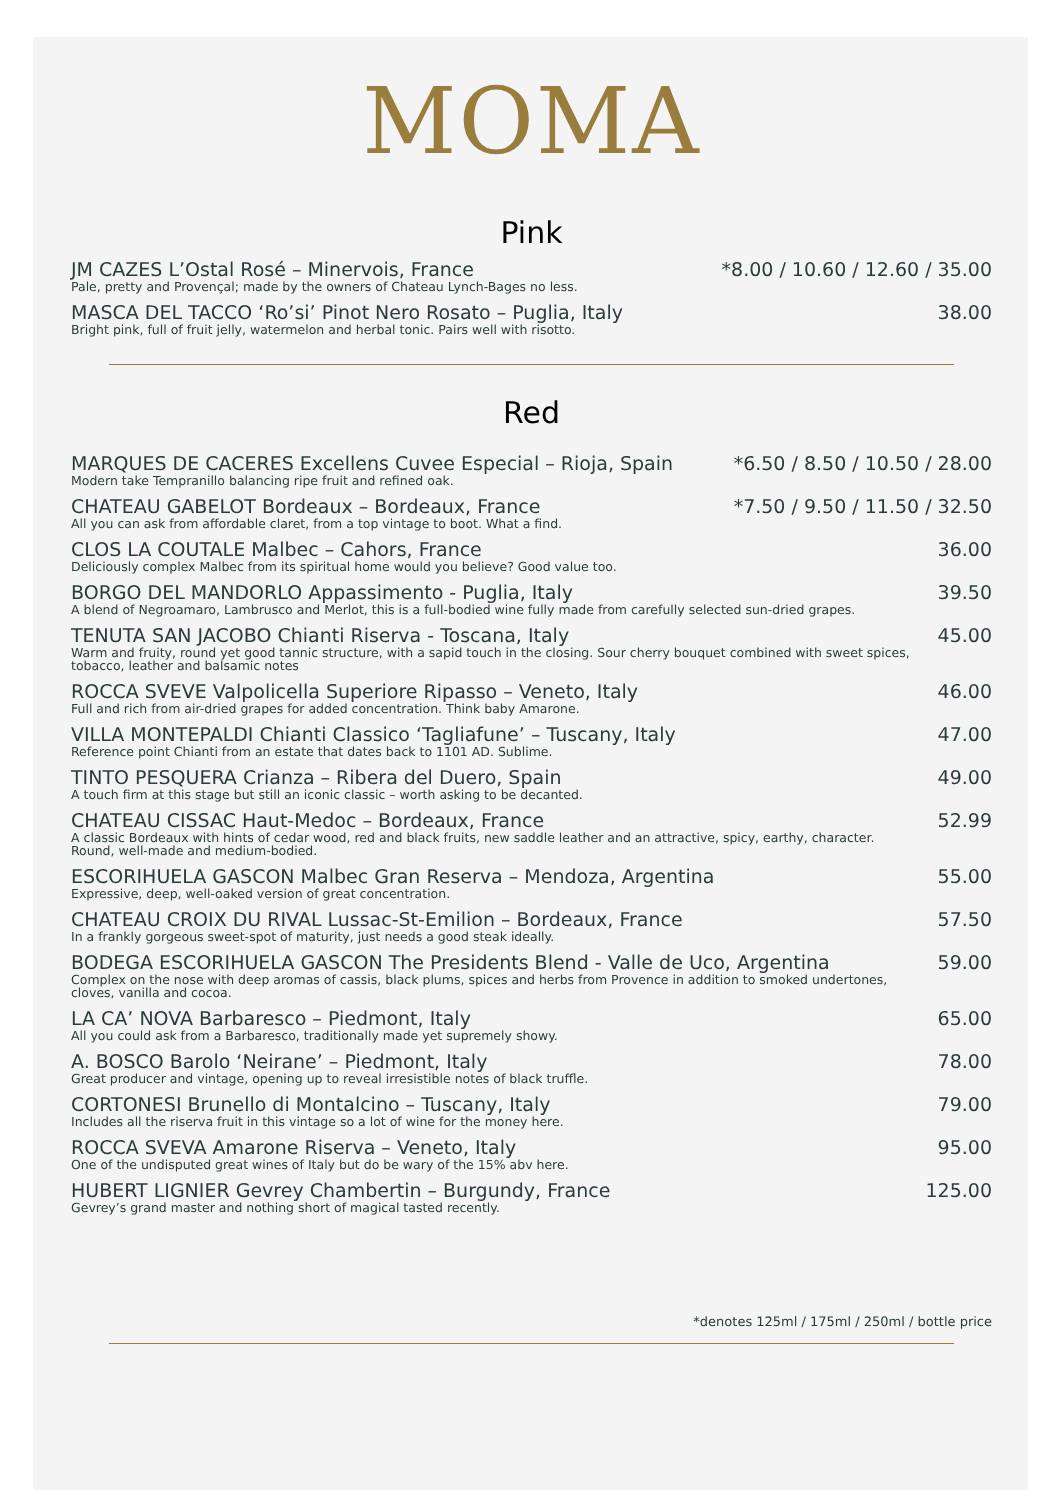MOMA
Pink
JM CAZES L’Ostal Rosé – Minervois, France
Pale, pretty and Provençal; made by the owners of Chateau Lynch-Bages no less.
*8.00 / 10.60 / 12.60 / 35.00
MASCA DEL TACCO ‘Ro’si’ Pinot Nero Rosato – Puglia, Italy
Bright pink, full of fruit jelly, watermelon and herbal tonic. Pairs well with risotto.
38.00
Red
MARQUES DE CACERES Excellens Cuvee Especial – Rioja, Spain
Modern take Tempranillo balancing ripe fruit and refined oak.
*6.50 / 8.50 / 10.50 / 28.00
CHATEAU GABELOT Bordeaux – Bordeaux, France
All you can ask from affordable claret, from a top vintage to boot. What a find.
*7.50 / 9.50 / 11.50 / 32.50
CLOS LA COUTALE Malbec – Cahors, France
Deliciously complex Malbec from its spiritual home would you believe? Good value too.
36.00
BORGO DEL MANDORLO Appassimento - Puglia, Italy
A blend of Negroamaro, Lambrusco and Merlot, this is a full-bodied wine fully made from carefully selected sun-dried grapes.
39.50
TENUTA SAN JACOBO Chianti Riserva - Toscana, Italy
Warm and fruity, round yet good tannic structure, with a sapid touch in the closing. Sour cherry bouquet combined with sweet spices, tobacco, leather and balsamic notes
45.00
ROCCA SVEVE Valpolicella Superiore Ripasso – Veneto, Italy
Full and rich from air-dried grapes for added concentration. Think baby Amarone.
46.00
VILLA MONTEPALDI Chianti Classico ‘Tagliafune’ – Tuscany, Italy
Reference point Chianti from an estate that dates back to 1101 AD. Sublime.
47.00
TINTO PESQUERA Crianza – Ribera del Duero, Spain
A touch firm at this stage but still an iconic classic – worth asking to be decanted.
49.00
CHATEAU CISSAC Haut-Medoc – Bordeaux, France
A classic Bordeaux with hints of cedar wood, red and black fruits, new saddle leather and an attractive, spicy, earthy, character. Round, well-made and medium-bodied.
52.99
ESCORIHUELA GASCON Malbec Gran Reserva – Mendoza, Argentina
Expressive, deep, well-oaked version of great concentration.
55.00
CHATEAU CROIX DU RIVAL Lussac-St-Emilion – Bordeaux, France
In a frankly gorgeous sweet-spot of maturity, just needs a good steak ideally.
57.50
BODEGA ESCORIHUELA GASCON The Presidents Blend - Valle de Uco, Argentina
Complex on the nose with deep aromas of cassis, black plums, spices and herbs from Provence in addition to smoked undertones, cloves, vanilla and cocoa.
59.00
LA CA’ NOVA Barbaresco – Piedmont, Italy
All you could ask from a Barbaresco, traditionally made yet supremely showy.
65.00
A. BOSCO Barolo ‘Neirane’ – Piedmont, Italy
Great producer and vintage, opening up to reveal irresistible notes of black truffle.
78.00
CORTONESI Brunello di Montalcino – Tuscany, Italy
Includes all the riserva fruit in this vintage so a lot of wine for the money here.
79.00
ROCCA SVEVA Amarone Riserva – Veneto, Italy
One of the undisputed great wines of Italy but do be wary of the 15% abv here.
95.00
HUBERT LIGNIER Gevrey Chambertin – Burgundy, France
Gevrey’s grand master and nothing short of magical tasted recently.
125.00
*denotes 125ml / 175ml / 250ml / bottle price